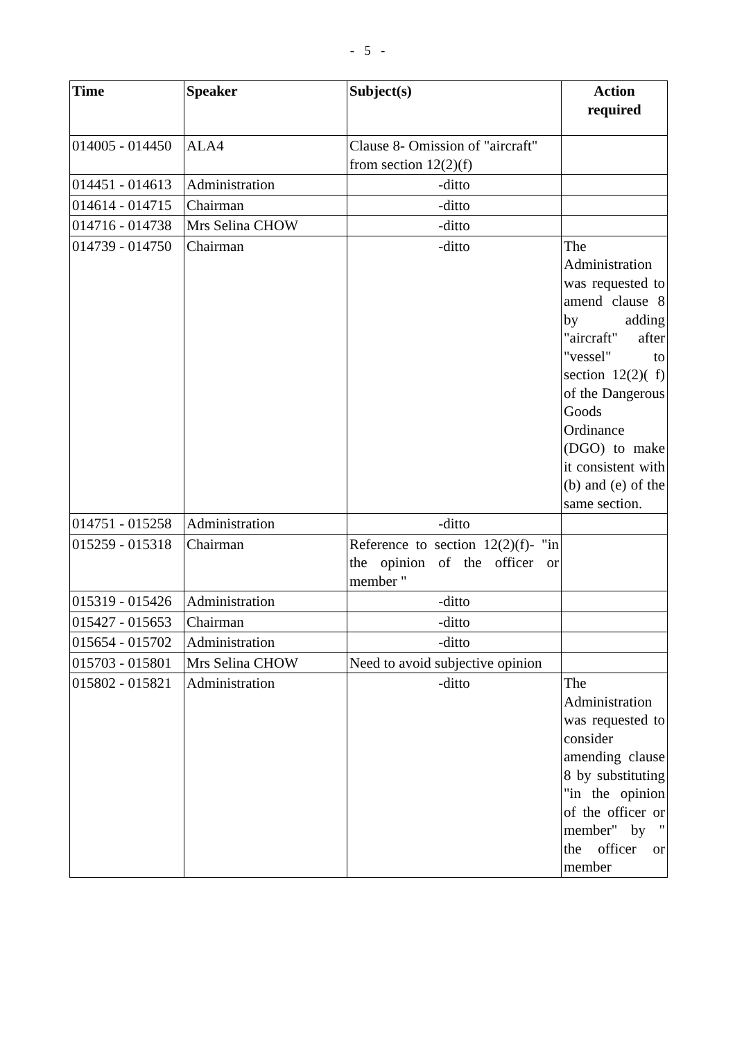- 5 -
| Time | Speaker | Subject(s) | Action required |
| --- | --- | --- | --- |
| 014005 - 014450 | ALA4 | Clause 8- Omission of "aircraft" from section 12(2)(f) | |
| 014451 - 014613 | Administration | -ditto | |
| 014614 - 014715 | Chairman | -ditto | |
| 014716 - 014738 | Mrs Selina CHOW | -ditto | |
| 014739 - 014750 | Chairman | -ditto | The Administration was requested to amend clause 8 by adding "aircraft" after "vessel" to section 12(2)( f) of the Dangerous Goods Ordinance (DGO) to make it consistent with (b) and (e) of the same section. |
| 014751 - 015258 | Administration | -ditto | |
| 015259 - 015318 | Chairman | Reference to section 12(2)(f)- "in the opinion of the officer or member " | |
| 015319 - 015426 | Administration | -ditto | |
| 015427 - 015653 | Chairman | -ditto | |
| 015654 - 015702 | Administration | -ditto | |
| 015703 - 015801 | Mrs Selina CHOW | Need to avoid subjective opinion | |
| 015802 - 015821 | Administration | -ditto | The Administration was requested to consider amending clause 8 by substituting "in the opinion of the officer or member" by " the officer or member |